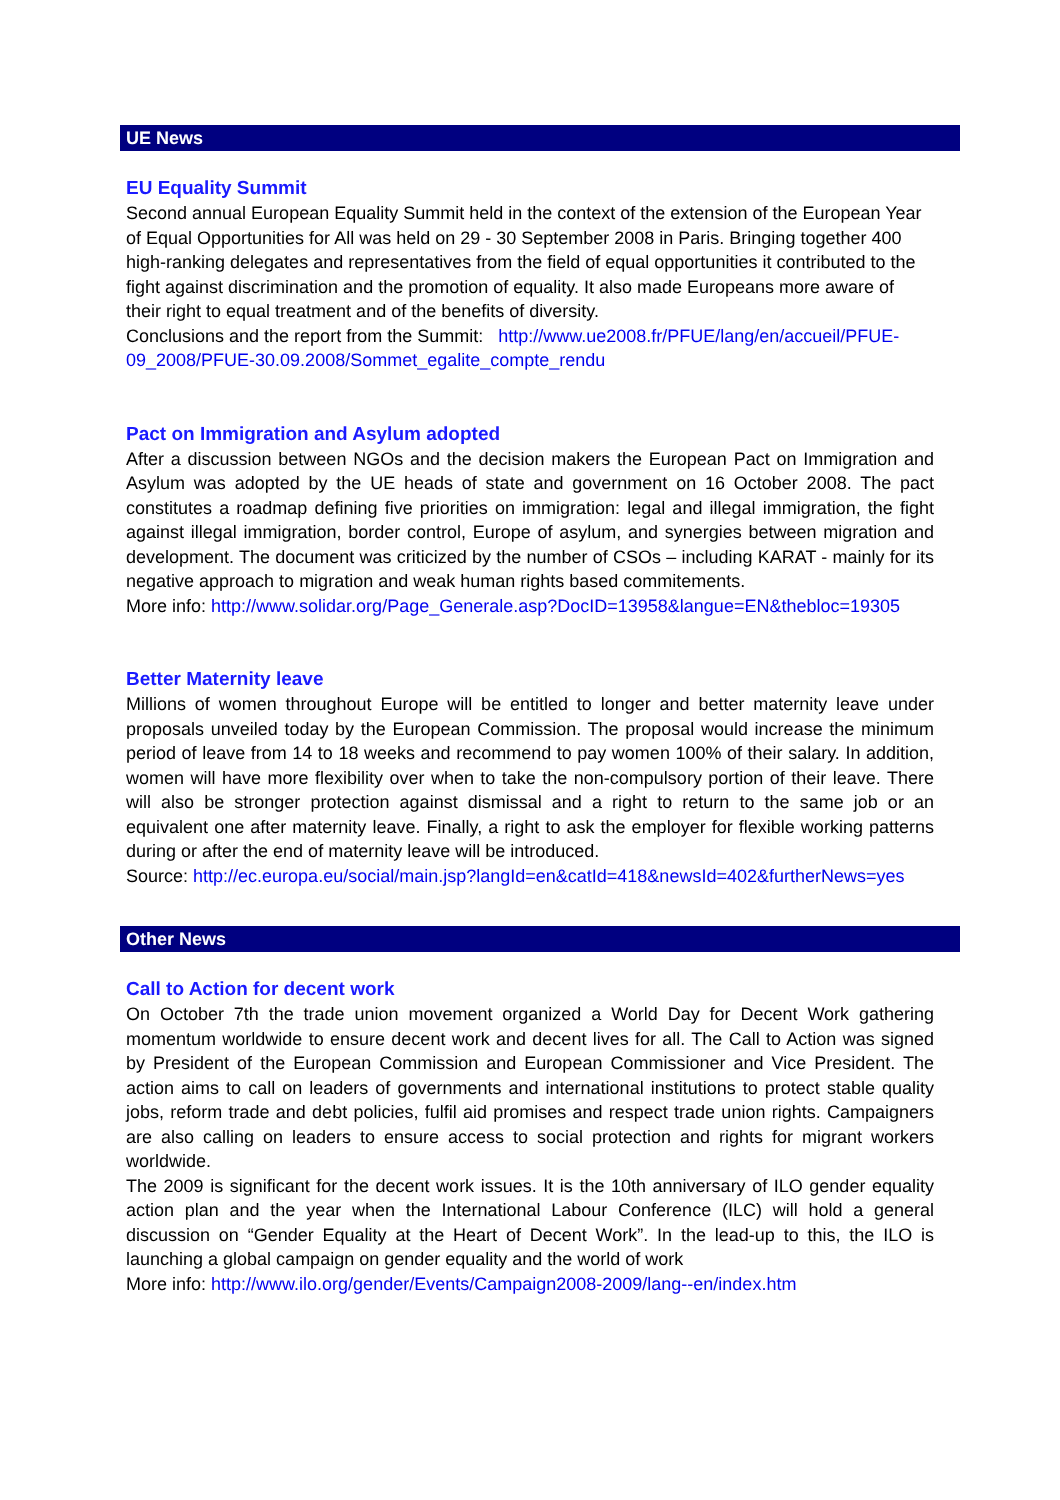UE News
EU Equality Summit
Second annual European Equality Summit held in the context of the extension of the European Year of Equal Opportunities for All was held on 29 - 30 September 2008 in Paris. Bringing together 400 high-ranking delegates and representatives from the field of equal opportunities it contributed to the fight against discrimination and the promotion of equality. It also made Europeans more aware of their right to equal treatment and of the benefits of diversity.
Conclusions and the report from the Summit: http://www.ue2008.fr/PFUE/lang/en/accueil/PFUE-09_2008/PFUE-30.09.2008/Sommet_egalite_compte_rendu
Pact on Immigration and Asylum adopted
After a discussion between NGOs and the decision makers the European Pact on Immigration and Asylum was adopted by the UE heads of state and government on 16 October 2008. The pact constitutes a roadmap defining five priorities on immigration: legal and illegal immigration, the fight against illegal immigration, border control, Europe of asylum, and synergies between migration and development. The document was criticized by the number of CSOs – including KARAT - mainly for its negative approach to migration and weak human rights based commitements.
More info: http://www.solidar.org/Page_Generale.asp?DocID=13958&langue=EN&thebloc=19305
Better Maternity leave
Millions of women throughout Europe will be entitled to longer and better maternity leave under proposals unveiled today by the European Commission. The proposal would increase the minimum period of leave from 14 to 18 weeks and recommend to pay women 100% of their salary. In addition, women will have more flexibility over when to take the non-compulsory portion of their leave. There will also be stronger protection against dismissal and a right to return to the same job or an equivalent one after maternity leave. Finally, a right to ask the employer for flexible working patterns during or after the end of maternity leave will be introduced.
Source: http://ec.europa.eu/social/main.jsp?langId=en&catId=418&newsId=402&furtherNews=yes
Other News
Call to Action for decent work
On October 7th the trade union movement organized a World Day for Decent Work gathering momentum worldwide to ensure decent work and decent lives for all. The Call to Action was signed by President of the European Commission and European Commissioner and Vice President. The action aims to call on leaders of governments and international institutions to protect stable quality jobs, reform trade and debt policies, fulfil aid promises and respect trade union rights. Campaigners are also calling on leaders to ensure access to social protection and rights for migrant workers worldwide.
The 2009 is significant for the decent work issues. It is the 10th anniversary of ILO gender equality action plan and the year when the International Labour Conference (ILC) will hold a general discussion on “Gender Equality at the Heart of Decent Work”. In the lead-up to this, the ILO is launching a global campaign on gender equality and the world of work
More info: http://www.ilo.org/gender/Events/Campaign2008-2009/lang--en/index.htm